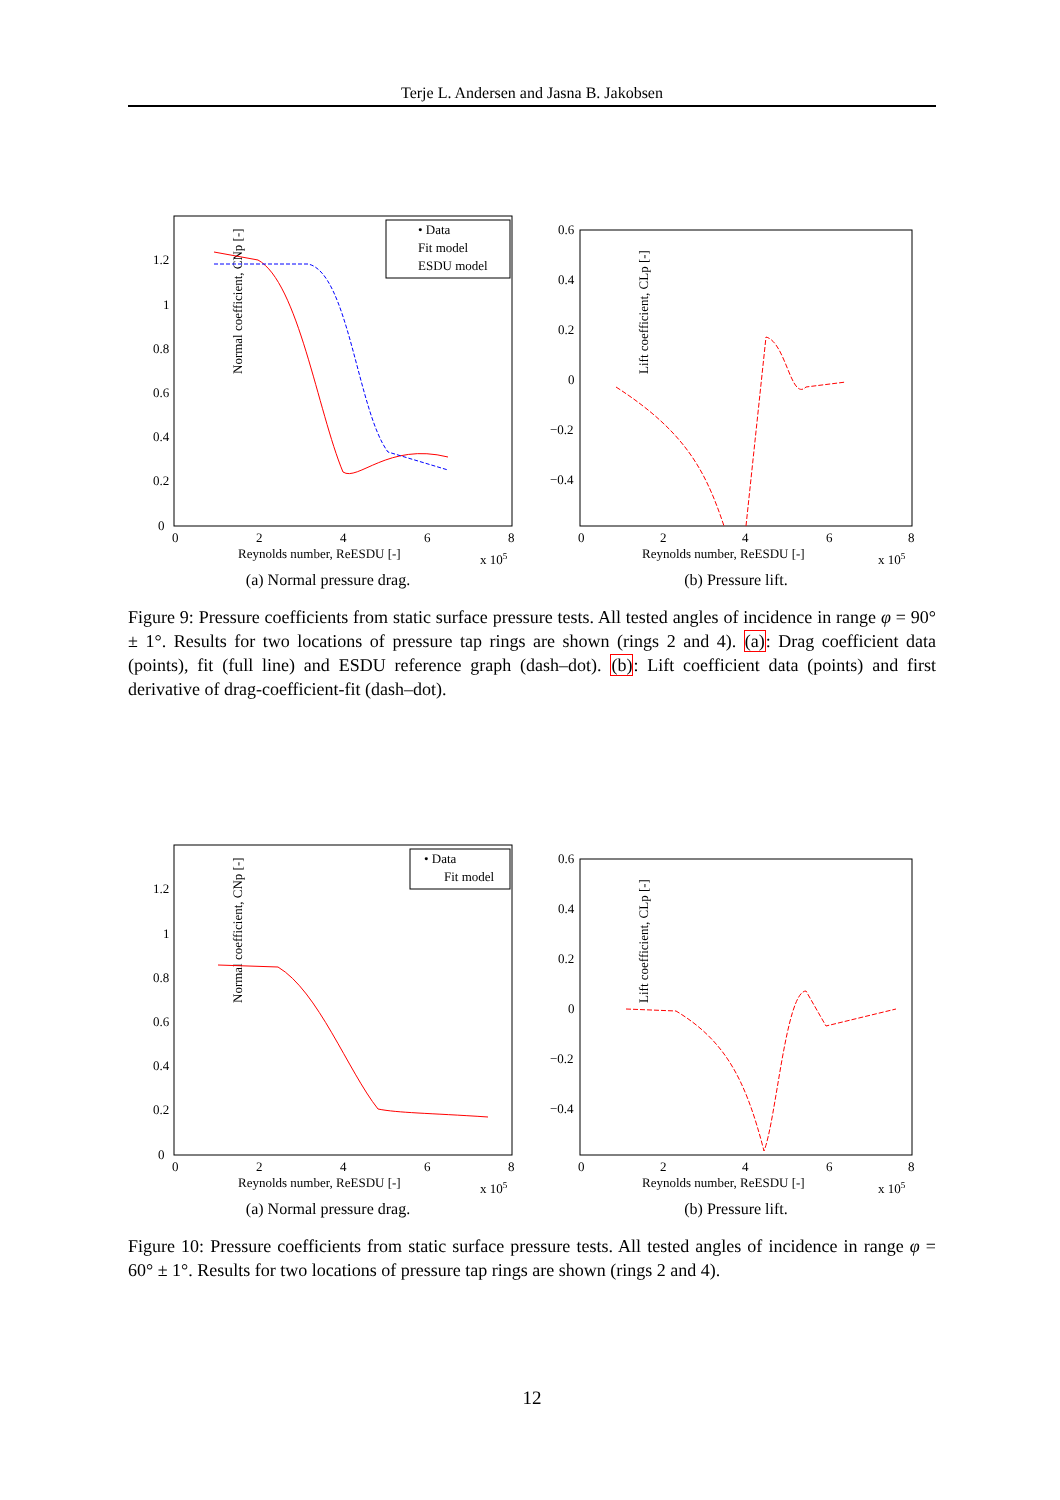Terje L. Andersen and Jasna B. Jakobsen
Normal coefficient, CNp [-]
0
0.2
0.4
0.6
0.8
1
1.2
0
2
4
6
8
Reynolds number, ReESDU [-]
x 105
• Data
Fit model
ESDU model
(a) Normal pressure drag.
Lift coefficient, CLp [-]
0.6
0.4
0.2
0
−0.2
−0.4
0
2
4
6
8
Reynolds number, ReESDU [-]
x 105
(b) Pressure lift.
Figure 9: Pressure coefficients from static surface pressure tests. All tested angles of incidence in range φ = 90° ± 1°. Results for two locations of pressure tap rings are shown (rings 2 and 4). (a): Drag coefficient data (points), fit (full line) and ESDU reference graph (dash–dot). (b): Lift coefficient data (points) and first derivative of drag-coefficient-fit (dash–dot).
Normal coefficient, CNp [-]
0
0.2
0.4
0.6
0.8
1
1.2
0
2
4
6
8
Reynolds number, ReESDU [-]
x 105
• Data
Fit model
(a) Normal pressure drag.
Lift coefficient, CLp [-]
0.6
0.4
0.2
0
−0.2
−0.4
0
2
4
6
8
Reynolds number, ReESDU [-]
x 105
(b) Pressure lift.
Figure 10: Pressure coefficients from static surface pressure tests. All tested angles of incidence in range φ = 60° ± 1°. Results for two locations of pressure tap rings are shown (rings 2 and 4).
12